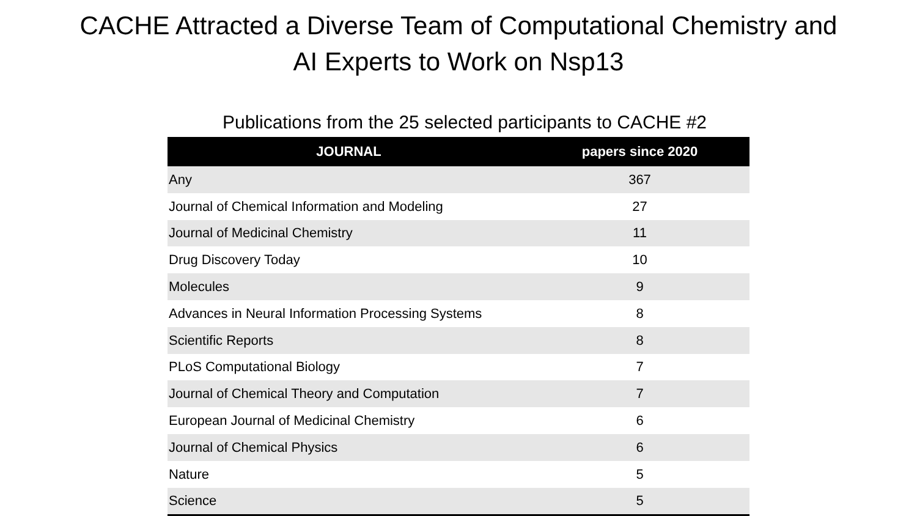CACHE Attracted a Diverse Team of Computational Chemistry and
AI Experts to Work on Nsp13
Publications from the 25 selected participants to CACHE #2
| JOURNAL | papers since 2020 |
| --- | --- |
| Any | 367 |
| Journal of Chemical Information and Modeling | 27 |
| Journal of Medicinal Chemistry | 11 |
| Drug Discovery Today | 10 |
| Molecules | 9 |
| Advances in Neural Information Processing Systems | 8 |
| Scientific Reports | 8 |
| PLoS Computational Biology | 7 |
| Journal of Chemical Theory and Computation | 7 |
| European Journal of Medicinal Chemistry | 6 |
| Journal of Chemical Physics | 6 |
| Nature | 5 |
| Science | 5 |